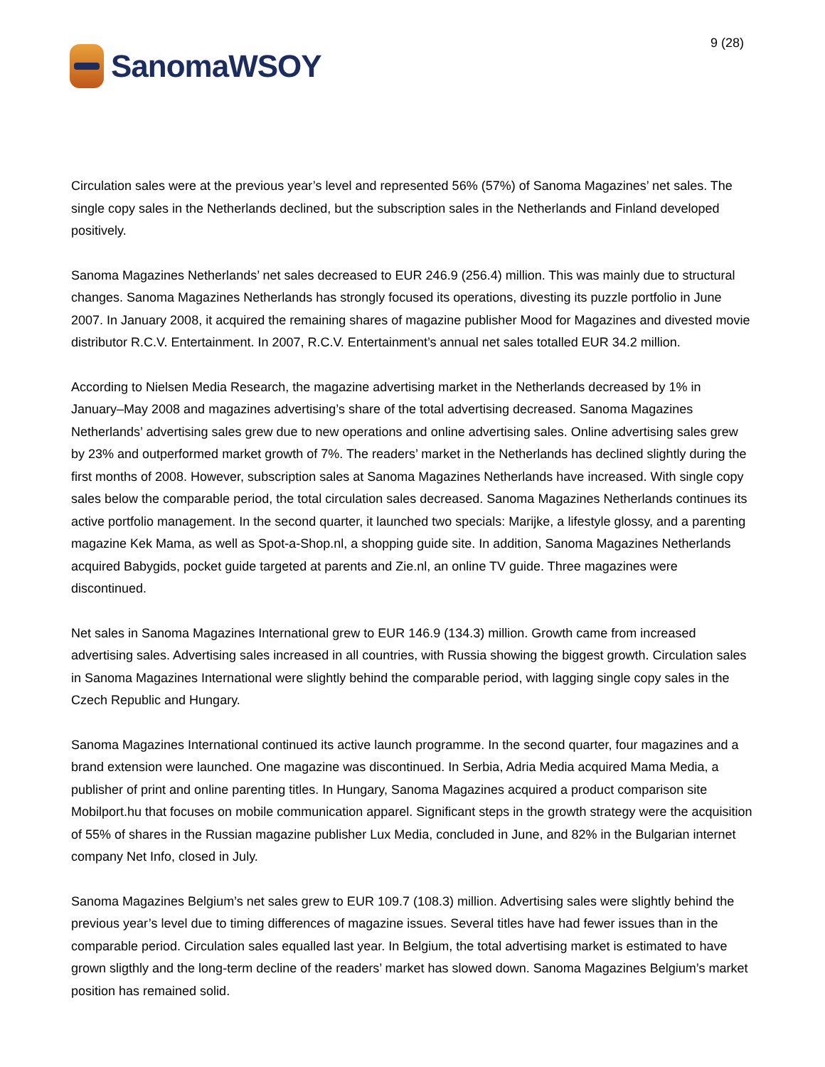SanomaWSOY
9 (28)
Circulation sales were at the previous year’s level and represented 56% (57%) of Sanoma Magazines’ net sales. The single copy sales in the Netherlands declined, but the subscription sales in the Netherlands and Finland developed positively.
Sanoma Magazines Netherlands’ net sales decreased to EUR 246.9 (256.4) million. This was mainly due to structural changes. Sanoma Magazines Netherlands has strongly focused its operations, divesting its puzzle portfolio in June 2007. In January 2008, it acquired the remaining shares of magazine publisher Mood for Magazines and divested movie distributor R.C.V. Entertainment. In 2007, R.C.V. Entertainment’s annual net sales totalled EUR 34.2 million.
According to Nielsen Media Research, the magazine advertising market in the Netherlands decreased by 1% in January–May 2008 and magazines advertising’s share of the total advertising decreased. Sanoma Magazines Netherlands’ advertising sales grew due to new operations and online advertising sales. Online advertising sales grew by 23% and outperformed market growth of 7%. The readers’ market in the Netherlands has declined slightly during the first months of 2008. However, subscription sales at Sanoma Magazines Netherlands have increased. With single copy sales below the comparable period, the total circulation sales decreased. Sanoma Magazines Netherlands continues its active portfolio management. In the second quarter, it launched two specials: Marijke, a lifestyle glossy, and a parenting magazine Kek Mama, as well as Spot-a-Shop.nl, a shopping guide site. In addition, Sanoma Magazines Netherlands acquired Babygids, pocket guide targeted at parents and Zie.nl, an online TV guide. Three magazines were discontinued.
Net sales in Sanoma Magazines International grew to EUR 146.9 (134.3) million. Growth came from increased advertising sales. Advertising sales increased in all countries, with Russia showing the biggest growth. Circulation sales in Sanoma Magazines International were slightly behind the comparable period, with lagging single copy sales in the Czech Republic and Hungary.
Sanoma Magazines International continued its active launch programme. In the second quarter, four magazines and a brand extension were launched. One magazine was discontinued. In Serbia, Adria Media acquired Mama Media, a publisher of print and online parenting titles. In Hungary, Sanoma Magazines acquired a product comparison site Mobilport.hu that focuses on mobile communication apparel. Significant steps in the growth strategy were the acquisition of 55% of shares in the Russian magazine publisher Lux Media, concluded in June, and 82% in the Bulgarian internet company Net Info, closed in July.
Sanoma Magazines Belgium’s net sales grew to EUR 109.7 (108.3) million. Advertising sales were slightly behind the previous year’s level due to timing differences of magazine issues. Several titles have had fewer issues than in the comparable period. Circulation sales equalled last year. In Belgium, the total advertising market is estimated to have grown sligthly and the long-term decline of the readers’ market has slowed down. Sanoma Magazines Belgium’s market position has remained solid.